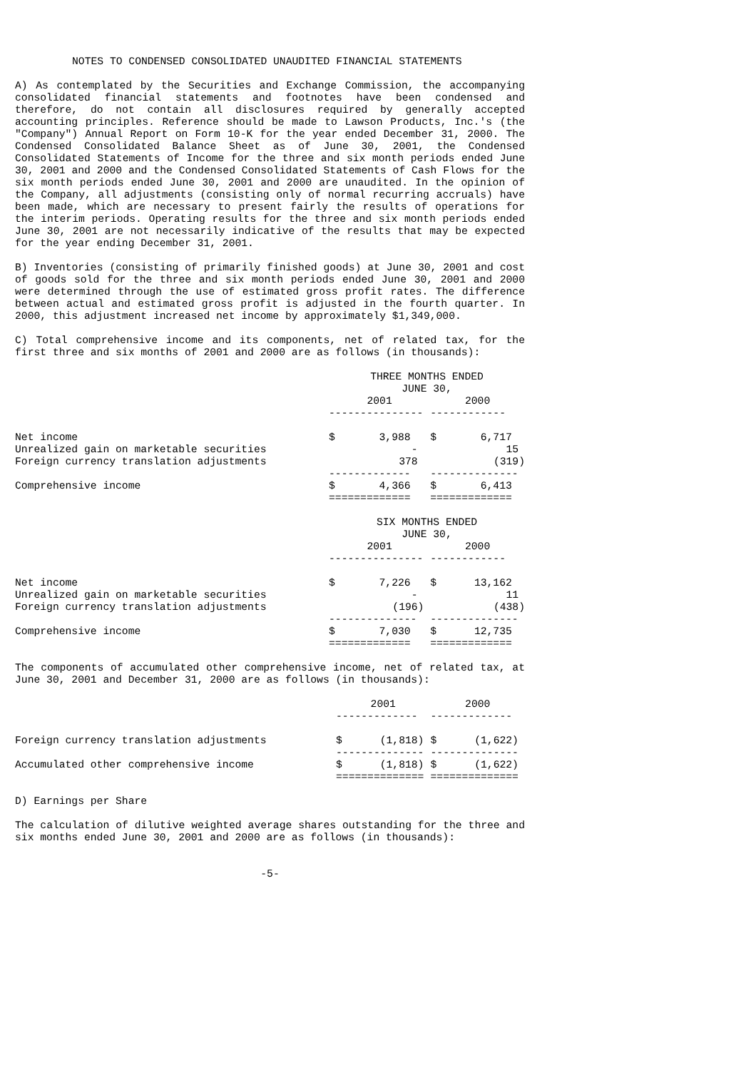NOTES TO CONDENSED CONSOLIDATED UNAUDITED FINANCIAL STATEMENTS
A) As contemplated by the Securities and Exchange Commission, the accompanying consolidated financial statements and footnotes have been condensed and therefore, do not contain all disclosures required by generally accepted accounting principles. Reference should be made to Lawson Products, Inc.'s (the "Company") Annual Report on Form 10-K for the year ended December 31, 2000. The Condensed Consolidated Balance Sheet as of June 30, 2001, the Condensed Consolidated Statements of Income for the three and six month periods ended June 30, 2001 and 2000 and the Condensed Consolidated Statements of Cash Flows for the six month periods ended June 30, 2001 and 2000 are unaudited. In the opinion of the Company, all adjustments (consisting only of normal recurring accruals) have been made, which are necessary to present fairly the results of operations for the interim periods. Operating results for the three and six month periods ended June 30, 2001 are not necessarily indicative of the results that may be expected for the year ending December 31, 2001.
B) Inventories (consisting of primarily finished goods) at June 30, 2001 and cost of goods sold for the three and six month periods ended June 30, 2001 and 2000 were determined through the use of estimated gross profit rates. The difference between actual and estimated gross profit is adjusted in the fourth quarter. In 2000, this adjustment increased net income by approximately $1,349,000.
C) Total comprehensive income and its components, net of related tax, for the first three and six months of 2001 and 2000 are as follows (in thousands):
| | THREE MONTHS ENDED JUNE 30, | |
| --- | --- | --- |
| | 2001 | 2000 |
| | --------------- | ------------ |
| Net income | $ 3,988 | $ 6,717 |
| Unrealized gain on marketable securities | - | 15 |
| Foreign currency translation adjustments | 378 | (319) |
| | ------------- | -------------- |
| Comprehensive income | $ 4,366 | $ 6,413 |
| | ============= | ============= |
| | SIX MONTHS ENDED JUNE 30, | |
| --- | --- | --- |
| | 2001 | 2000 |
| | --------------- | ------------ |
| Net income | $ 7,226 | $ 13,162 |
| Unrealized gain on marketable securities | - | 11 |
| Foreign currency translation adjustments | (196) | (438) |
| | -------------- | -------------- |
| Comprehensive income | $ 7,030 | $ 12,735 |
| | ============= | ============= |
The components of accumulated other comprehensive income, net of related tax, at June 30, 2001 and December 31, 2000 are as follows (in thousands):
| | 2001 | 2000 |
| --- | --- | --- |
| | ------------- | ------------- |
| Foreign currency translation adjustments | $ (1,818) | $ (1,622) |
| | -------------- | -------------- |
| Accumulated other comprehensive income | $ (1,818) | $ (1,622) |
| | ============== | ============== |
D) Earnings per Share
The calculation of dilutive weighted average shares outstanding for the three and six months ended June 30, 2001 and 2000 are as follows (in thousands):
-5-